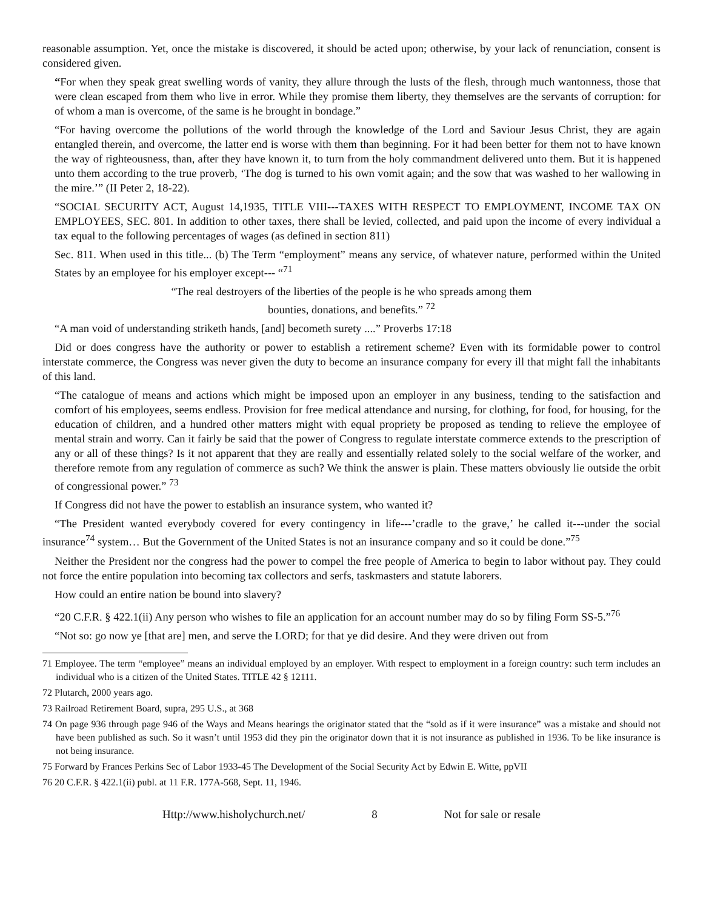reasonable assumption. Yet, once the mistake is discovered, it should be acted upon; otherwise, by your lack of renunciation, consent is considered given.
“For when they speak great swelling words of vanity, they allure through the lusts of the flesh, through much wantonness, those that were clean escaped from them who live in error. While they promise them liberty, they themselves are the servants of corruption: for of whom a man is overcome, of the same is he brought in bondage.”
“For having overcome the pollutions of the world through the knowledge of the Lord and Saviour Jesus Christ, they are again entangled therein, and overcome, the latter end is worse with them than beginning. For it had been better for them not to have known the way of righteousness, than, after they have known it, to turn from the holy commandment delivered unto them. But it is happened unto them according to the true proverb, ‘The dog is turned to his own vomit again; and the sow that was washed to her wallowing in the mire.’” (II Peter 2, 18-22).
“SOCIAL SECURITY ACT, August 14,1935, TITLE VIII---TAXES WITH RESPECT TO EMPLOYMENT, INCOME TAX ON EMPLOYEES, SEC. 801. In addition to other taxes, there shall be levied, collected, and paid upon the income of every individual a tax equal to the following percentages of wages (as defined in section 811)
Sec. 811. When used in this title... (b) The Term “employment” means any service, of whatever nature, performed within the United States by an employee for his employer except--- “<sup>71</sup>
“The real destroyers of the liberties of the people is he who spreads among them
bounties, donations, and benefits.” <sup>72</sup>
“A man void of understanding striketh hands, [and] becometh surety ....” Proverbs 17:18
Did or does congress have the authority or power to establish a retirement scheme? Even with its formidable power to control interstate commerce, the Congress was never given the duty to become an insurance company for every ill that might fall the inhabitants of this land.
“The catalogue of means and actions which might be imposed upon an employer in any business, tending to the satisfaction and comfort of his employees, seems endless. Provision for free medical attendance and nursing, for clothing, for food, for housing, for the education of children, and a hundred other matters might with equal propriety be proposed as tending to relieve the employee of mental strain and worry. Can it fairly be said that the power of Congress to regulate interstate commerce extends to the prescription of any or all of these things? Is it not apparent that they are really and essentially related solely to the social welfare of the worker, and therefore remote from any regulation of commerce as such? We think the answer is plain. These matters obviously lie outside the orbit of congressional power.” <sup>73</sup>
If Congress did not have the power to establish an insurance system, who wanted it?
“The President wanted everybody covered for every contingency in life---’cradle to the grave,’ he called it---under the social insurance<sup>74</sup> system… But the Government of the United States is not an insurance company and so it could be done.”<sup>75</sup>
Neither the President nor the congress had the power to compel the free people of America to begin to labor without pay. They could not force the entire population into becoming tax collectors and serfs, taskmasters and statute laborers.
How could an entire nation be bound into slavery?
“20 C.F.R. § 422.1(ii) Any person who wishes to file an application for an account number may do so by filing Form SS-5.”<sup>76</sup>
“Not so: go now ye [that are] men, and serve the LORD; for that ye did desire. And they were driven out from
71 Employee. The term “employee” means an individual employed by an employer. With respect to employment in a foreign country: such term includes an individual who is a citizen of the United States. TITLE 42 § 12111.
72 Plutarch, 2000 years ago.
73 Railroad Retirement Board, supra, 295 U.S., at 368
74 On page 936 through page 946 of the Ways and Means hearings the originator stated that the “sold as if it were insurance” was a mistake and should not have been published as such. So it wasn’t until 1953 did they pin the originator down that it is not insurance as published in 1936. To be like insurance is not being insurance.
75 Forward by Frances Perkins Sec of Labor 1933-45 The Development of the Social Security Act by Edwin E. Witte, ppVII
76 20 C.F.R. § 422.1(ii) publ. at 11 F.R. 177A-568, Sept. 11, 1946.
Http://www.hisholychurch.net/ 8 Not for sale or resale